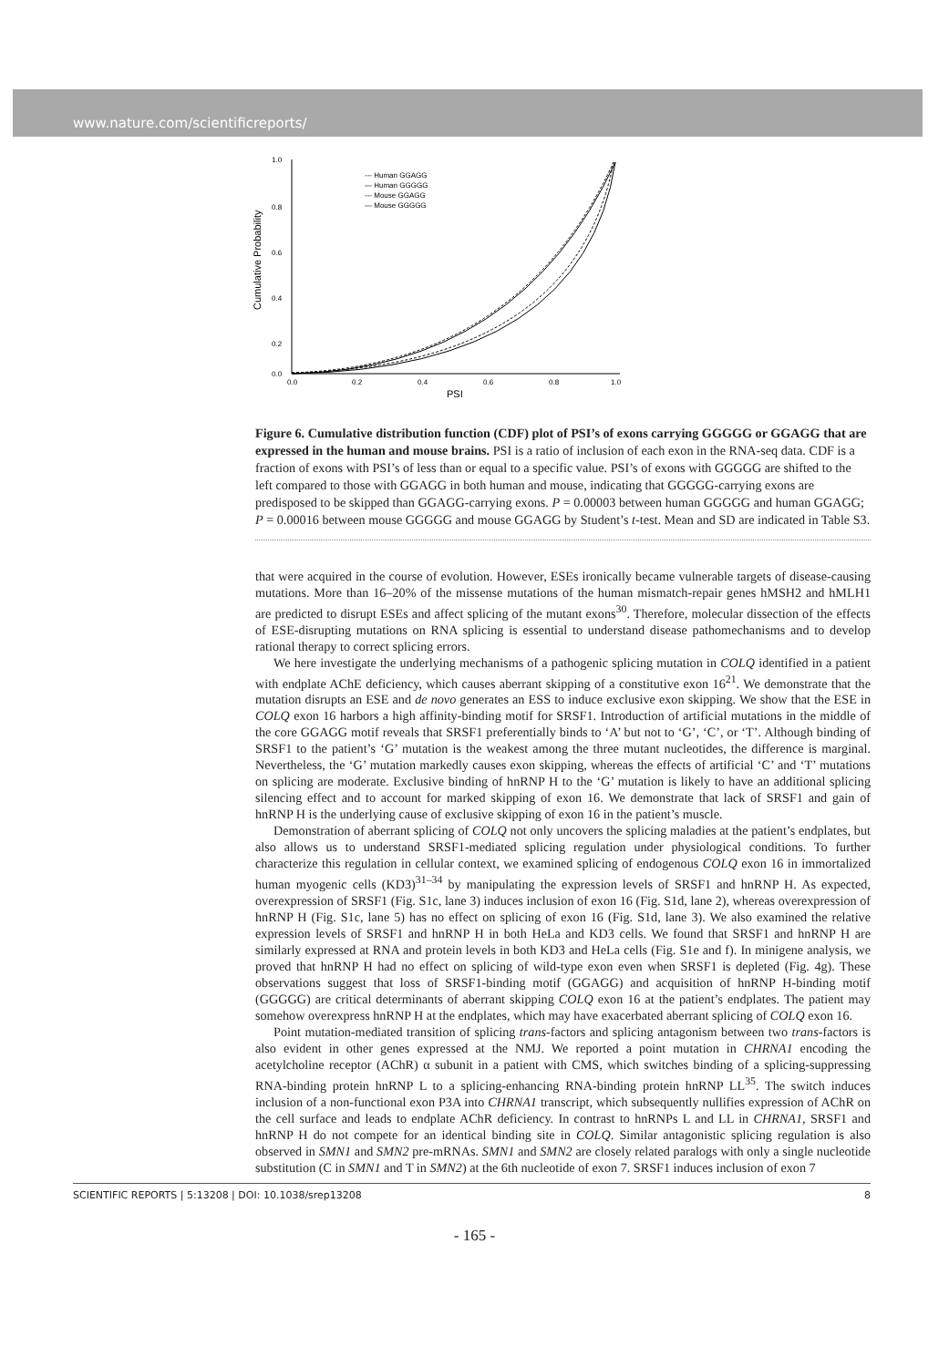www.nature.com/scientificreports/
Cumulative Probability
1.0
0.8
0.6
0.4
0.2
0.0
0.0
0.2
0.4
0.6
0.8
1.0
PSI
--- Human GGAGG
— Human GGGGG
--- Mouse GGAGG
— Mouse GGGGG
Figure 6. Cumulative distribution function (CDF) plot of PSI’s of exons carrying GGGGG or GGAGG that are expressed in the human and mouse brains. PSI is a ratio of inclusion of each exon in the RNA-seq data. CDF is a fraction of exons with PSI’s of less than or equal to a specific value. PSI’s of exons with GGGGG are shifted to the left compared to those with GGAGG in both human and mouse, indicating that GGGGG-carrying exons are predisposed to be skipped than GGAGG-carrying exons. P = 0.00003 between human GGGGG and human GGAGG; P = 0.00016 between mouse GGGGG and mouse GGAGG by Student’s t-test. Mean and SD are indicated in Table S3.
that were acquired in the course of evolution. However, ESEs ironically became vulnerable targets of disease-causing mutations. More than 16–20% of the missense mutations of the human mismatch-repair genes hMSH2 and hMLH1 are predicted to disrupt ESEs and affect splicing of the mutant exons<sup>30</sup>. Therefore, molecular dissection of the effects of ESE-disrupting mutations on RNA splicing is essential to understand disease pathomechanisms and to develop rational therapy to correct splicing errors.
We here investigate the underlying mechanisms of a pathogenic splicing mutation in COLQ identified in a patient with endplate AChE deficiency, which causes aberrant skipping of a constitutive exon 16<sup>21</sup>. We demonstrate that the mutation disrupts an ESE and de novo generates an ESS to induce exclusive exon skipping. We show that the ESE in COLQ exon 16 harbors a high affinity-binding motif for SRSF1. Introduction of artificial mutations in the middle of the core GGAGG motif reveals that SRSF1 preferentially binds to ‘A’ but not to ‘G’, ‘C’, or ‘T’. Although binding of SRSF1 to the patient’s ‘G’ mutation is the weakest among the three mutant nucleotides, the difference is marginal. Nevertheless, the ‘G’ mutation markedly causes exon skipping, whereas the effects of artificial ‘C’ and ‘T’ mutations on splicing are moderate. Exclusive binding of hnRNP H to the ‘G’ mutation is likely to have an additional splicing silencing effect and to account for marked skipping of exon 16. We demonstrate that lack of SRSF1 and gain of hnRNP H is the underlying cause of exclusive skipping of exon 16 in the patient’s muscle.
Demonstration of aberrant splicing of COLQ not only uncovers the splicing maladies at the patient’s endplates, but also allows us to understand SRSF1-mediated splicing regulation under physiological conditions. To further characterize this regulation in cellular context, we examined splicing of endogenous COLQ exon 16 in immortalized human myogenic cells (KD3)<sup>31–34</sup> by manipulating the expression levels of SRSF1 and hnRNP H. As expected, overexpression of SRSF1 (Fig. S1c, lane 3) induces inclusion of exon 16 (Fig. S1d, lane 2), whereas overexpression of hnRNP H (Fig. S1c, lane 5) has no effect on splicing of exon 16 (Fig. S1d, lane 3). We also examined the relative expression levels of SRSF1 and hnRNP H in both HeLa and KD3 cells. We found that SRSF1 and hnRNP H are similarly expressed at RNA and protein levels in both KD3 and HeLa cells (Fig. S1e and f). In minigene analysis, we proved that hnRNP H had no effect on splicing of wild-type exon even when SRSF1 is depleted (Fig. 4g). These observations suggest that loss of SRSF1-binding motif (GGAGG) and acquisition of hnRNP H-binding motif (GGGGG) are critical determinants of aberrant skipping COLQ exon 16 at the patient’s endplates. The patient may somehow overexpress hnRNP H at the endplates, which may have exacerbated aberrant splicing of COLQ exon 16.
Point mutation-mediated transition of splicing trans-factors and splicing antagonism between two trans-factors is also evident in other genes expressed at the NMJ. We reported a point mutation in CHRNA1 encoding the acetylcholine receptor (AChR) α subunit in a patient with CMS, which switches binding of a splicing-suppressing RNA-binding protein hnRNP L to a splicing-enhancing RNA-binding protein hnRNP LL<sup>35</sup>. The switch induces inclusion of a non-functional exon P3A into CHRNA1 transcript, which subsequently nullifies expression of AChR on the cell surface and leads to endplate AChR deficiency. In contrast to hnRNPs L and LL in CHRNA1, SRSF1 and hnRNP H do not compete for an identical binding site in COLQ. Similar antagonistic splicing regulation is also observed in SMN1 and SMN2 pre-mRNAs. SMN1 and SMN2 are closely related paralogs with only a single nucleotide substitution (C in SMN1 and T in SMN2) at the 6th nucleotide of exon 7. SRSF1 induces inclusion of exon 7
SCIENTIFIC REPORTS | 5:13208 | DOI: 10.1038/srep13208 8
- 165 -